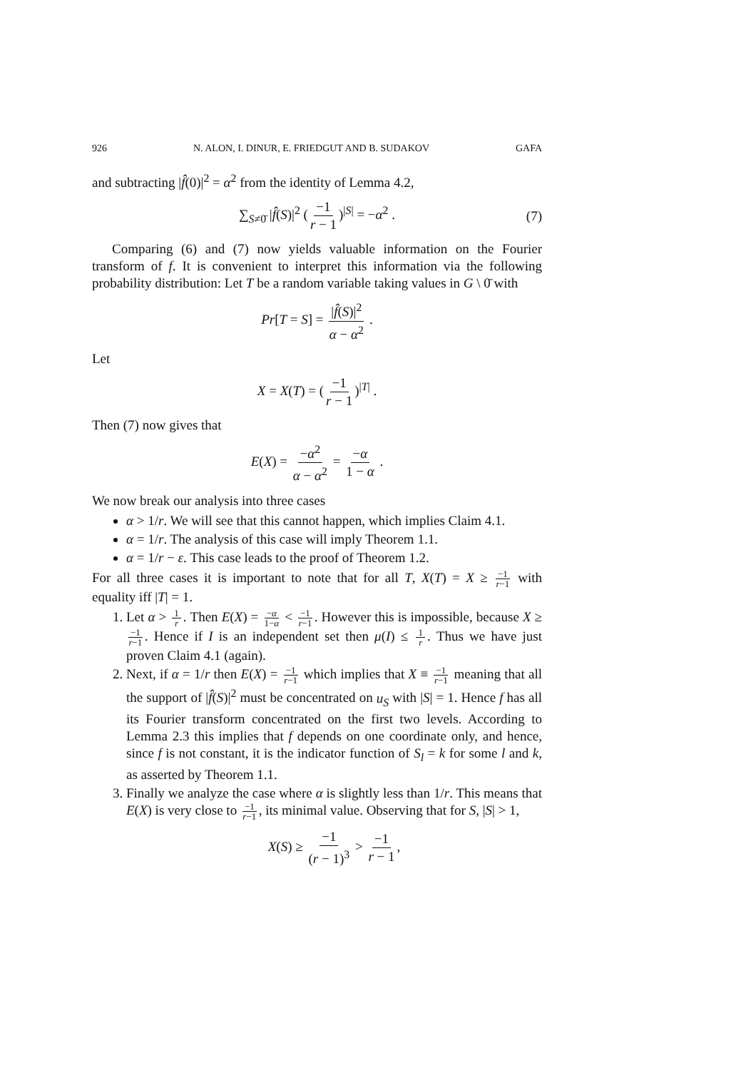926 N. ALON, I. DINUR, E. FRIEDGUT AND B. SUDAKOV GAFA
and subtracting |f̂(0)|<sup>2</sup> = α<sup>2</sup> from the identity of Lemma 4.2,
∑<sub>S≠0̄</sub> |f̂(S)|<sup>2</sup> (−1 r − 1)<sup>|S|</sup> = −α<sup>2</sup> . (7)
Comparing (6) and (7) now yields valuable information on the Fourier transform of f. It is convenient to interpret this information via the following probability distribution: Let T be a random variable taking values in G \ 0̄ with
Pr[T = S] = |f̂(S)|<sup>2</sup> α − α<sup>2</sup> .
Let
X = X(T) = (−1 r − 1)<sup>|T|</sup> .
Then (7) now gives that
E(X) = −α<sup>2</sup> α − α<sup>2</sup> = −α 1 − α .
We now break our analysis into three cases
α > 1/r. We will see that this cannot happen, which implies Claim 4.1.
α = 1/r. The analysis of this case will imply Theorem 1.1.
α = 1/r − ε. This case leads to the proof of Theorem 1.2.
For all three cases it is important to note that for all T, X(T) = X ≥ −1 r−1 with equality iff |T| = 1.
1. Let α > 1 r. Then E(X) = −α 1−α < −1 r−1. However this is impossible, because X ≥ −1 r−1. Hence if I is an independent set then μ(I) ≤ 1 r. Thus we have just proven Claim 4.1 (again).
2. Next, if α = 1/r then E(X) = −1 r−1 which implies that X ≡ −1 r−1 meaning that all the support of |f̂(S)|<sup>2</sup> must be concentrated on u<sub>S</sub> with |S| = 1. Hence f has all its Fourier transform concentrated on the first two levels. According to Lemma 2.3 this implies that f depends on one coordinate only, and hence, since f is not constant, it is the indicator function of S<sub>l</sub> = k for some l and k, as asserted by Theorem 1.1.
3. Finally we analyze the case where α is slightly less than 1/r. This means that E(X) is very close to −1 r−1, its minimal value. Observing that for S, |S| > 1,
X(S) ≥ −1 (r − 1)<sup>3</sup> > −1 r − 1,